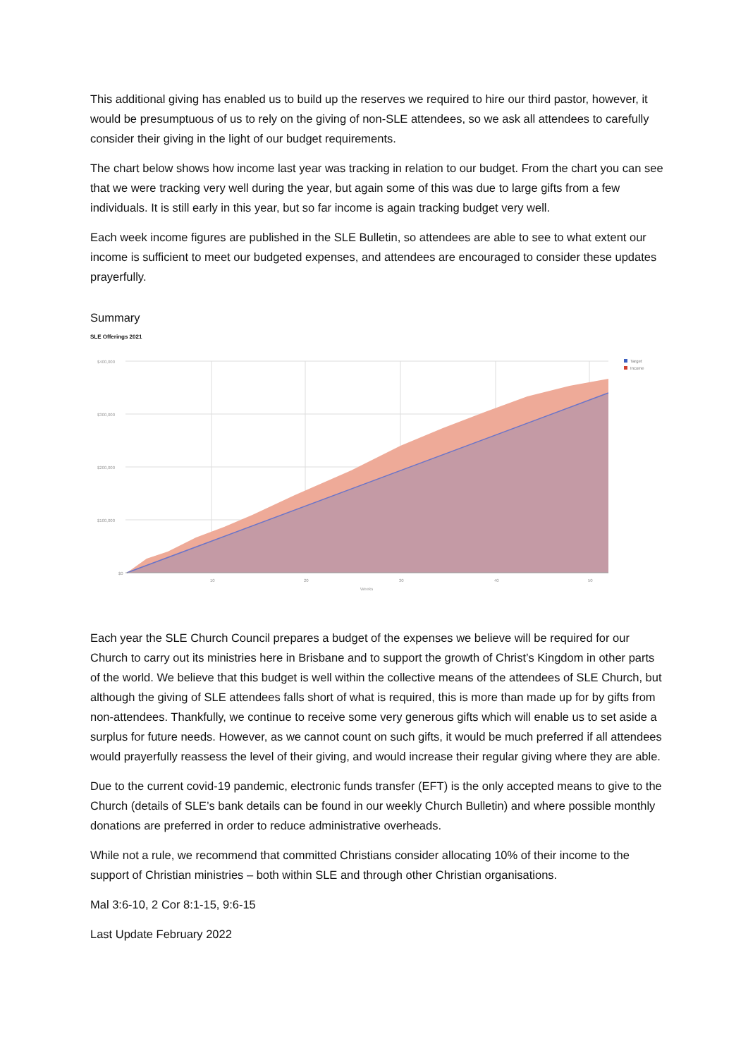This additional giving has enabled us to build up the reserves we required to hire our third pastor, however, it would be presumptuous of us to rely on the giving of non-SLE attendees, so we ask all attendees to carefully consider their giving in the light of our budget requirements.
The chart below shows how income last year was tracking in relation to our budget. From the chart you can see that we were tracking very well during the year, but again some of this was due to large gifts from a few individuals. It is still early in this year, but so far income is again tracking budget very well.
Each week income figures are published in the SLE Bulletin, so attendees are able to see to what extent our income is sufficient to meet our budgeted expenses, and attendees are encouraged to consider these updates prayerfully.
Summary
SLE Offerings 2021
Target
Income
$400,000
$300,000
$200,000
$100,000
$0
10
20
30
40
50
Weeks
Each year the SLE Church Council prepares a budget of the expenses we believe will be required for our Church to carry out its ministries here in Brisbane and to support the growth of Christ’s Kingdom in other parts of the world. We believe that this budget is well within the collective means of the attendees of SLE Church, but although the giving of SLE attendees falls short of what is required, this is more than made up for by gifts from non-attendees. Thankfully, we continue to receive some very generous gifts which will enable us to set aside a surplus for future needs. However, as we cannot count on such gifts, it would be much preferred if all attendees would prayerfully reassess the level of their giving, and would increase their regular giving where they are able.
Due to the current covid-19 pandemic, electronic funds transfer (EFT) is the only accepted means to give to the Church (details of SLE’s bank details can be found in our weekly Church Bulletin) and where possible monthly donations are preferred in order to reduce administrative overheads.
While not a rule, we recommend that committed Christians consider allocating 10% of their income to the support of Christian ministries – both within SLE and through other Christian organisations.
Mal 3:6-10, 2 Cor 8:1-15, 9:6-15
Last Update February 2022